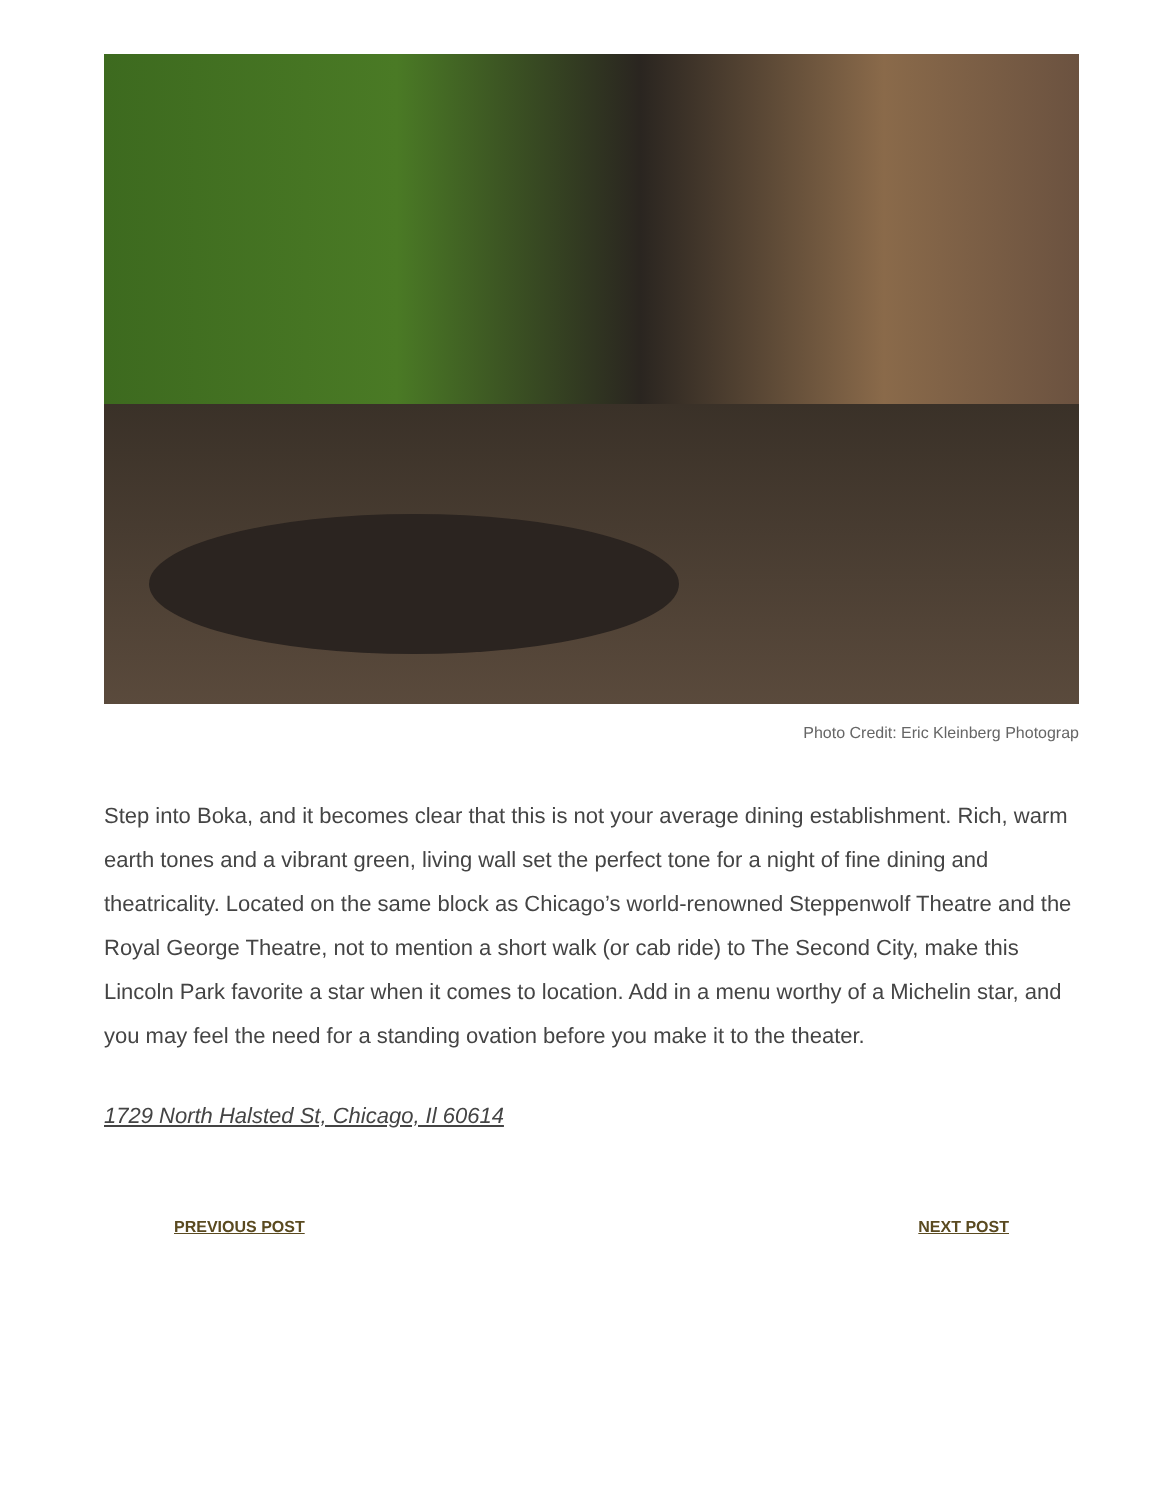Photo Credit: Eric Kleinberg Photograp
Step into Boka, and it becomes clear that this is not your average dining establishment. Rich, warm earth tones and a vibrant green, living wall set the perfect tone for a night of fine dining and theatricality. Located on the same block as Chicago’s world-renowned Steppenwolf Theatre and the Royal George Theatre, not to mention a short walk (or cab ride) to The Second City, make this Lincoln Park favorite a star when it comes to location. Add in a menu worthy of a Michelin star, and you may feel the need for a standing ovation before you make it to the theater.
1729 North Halsted St, Chicago, Il 60614
PREVIOUS POST NEXT POST